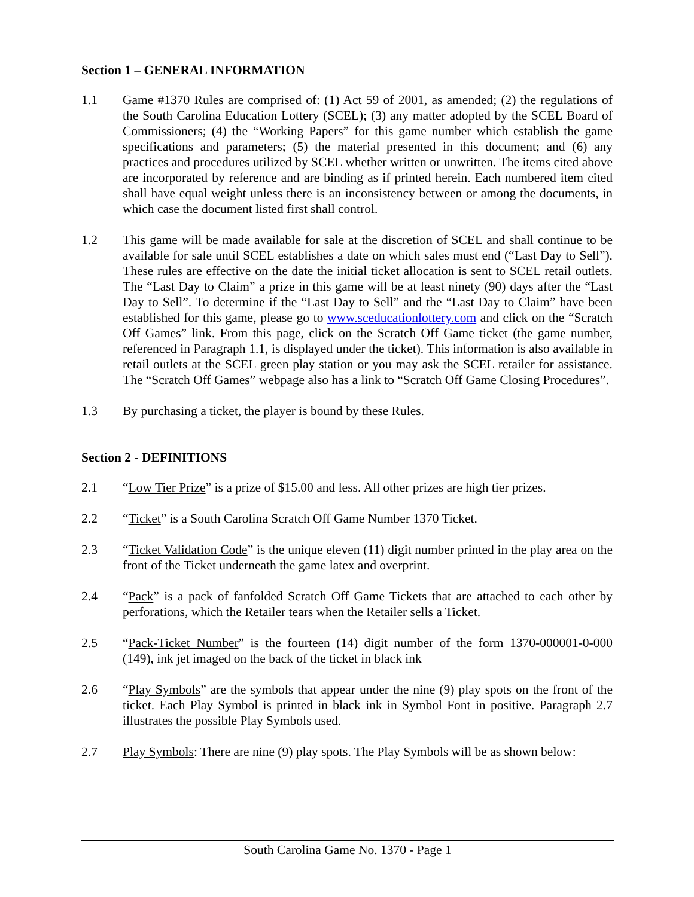Section 1 – GENERAL INFORMATION
1.1 Game #1370 Rules are comprised of: (1) Act 59 of 2001, as amended; (2) the regulations of the South Carolina Education Lottery (SCEL); (3) any matter adopted by the SCEL Board of Commissioners; (4) the “Working Papers” for this game number which establish the game specifications and parameters; (5) the material presented in this document; and (6) any practices and procedures utilized by SCEL whether written or unwritten. The items cited above are incorporated by reference and are binding as if printed herein. Each numbered item cited shall have equal weight unless there is an inconsistency between or among the documents, in which case the document listed first shall control.
1.2 This game will be made available for sale at the discretion of SCEL and shall continue to be available for sale until SCEL establishes a date on which sales must end (“Last Day to Sell”). These rules are effective on the date the initial ticket allocation is sent to SCEL retail outlets. The “Last Day to Claim” a prize in this game will be at least ninety (90) days after the “Last Day to Sell”. To determine if the “Last Day to Sell” and the “Last Day to Claim” have been established for this game, please go to www.sceducationlottery.com and click on the “Scratch Off Games” link. From this page, click on the Scratch Off Game ticket (the game number, referenced in Paragraph 1.1, is displayed under the ticket). This information is also available in retail outlets at the SCEL green play station or you may ask the SCEL retailer for assistance. The “Scratch Off Games” webpage also has a link to “Scratch Off Game Closing Procedures”.
1.3 By purchasing a ticket, the player is bound by these Rules.
Section 2 - DEFINITIONS
2.1 “Low Tier Prize” is a prize of $15.00 and less. All other prizes are high tier prizes.
2.2 “Ticket” is a South Carolina Scratch Off Game Number 1370 Ticket.
2.3 “Ticket Validation Code” is the unique eleven (11) digit number printed in the play area on the front of the Ticket underneath the game latex and overprint.
2.4 “Pack” is a pack of fanfolded Scratch Off Game Tickets that are attached to each other by perforations, which the Retailer tears when the Retailer sells a Ticket.
2.5 “Pack-Ticket Number” is the fourteen (14) digit number of the form 1370-000001-0-000 (149), ink jet imaged on the back of the ticket in black ink
2.6 “Play Symbols” are the symbols that appear under the nine (9) play spots on the front of the ticket. Each Play Symbol is printed in black ink in Symbol Font in positive. Paragraph 2.7 illustrates the possible Play Symbols used.
2.7 Play Symbols: There are nine (9) play spots. The Play Symbols will be as shown below:
South Carolina Game No. 1370 - Page 1